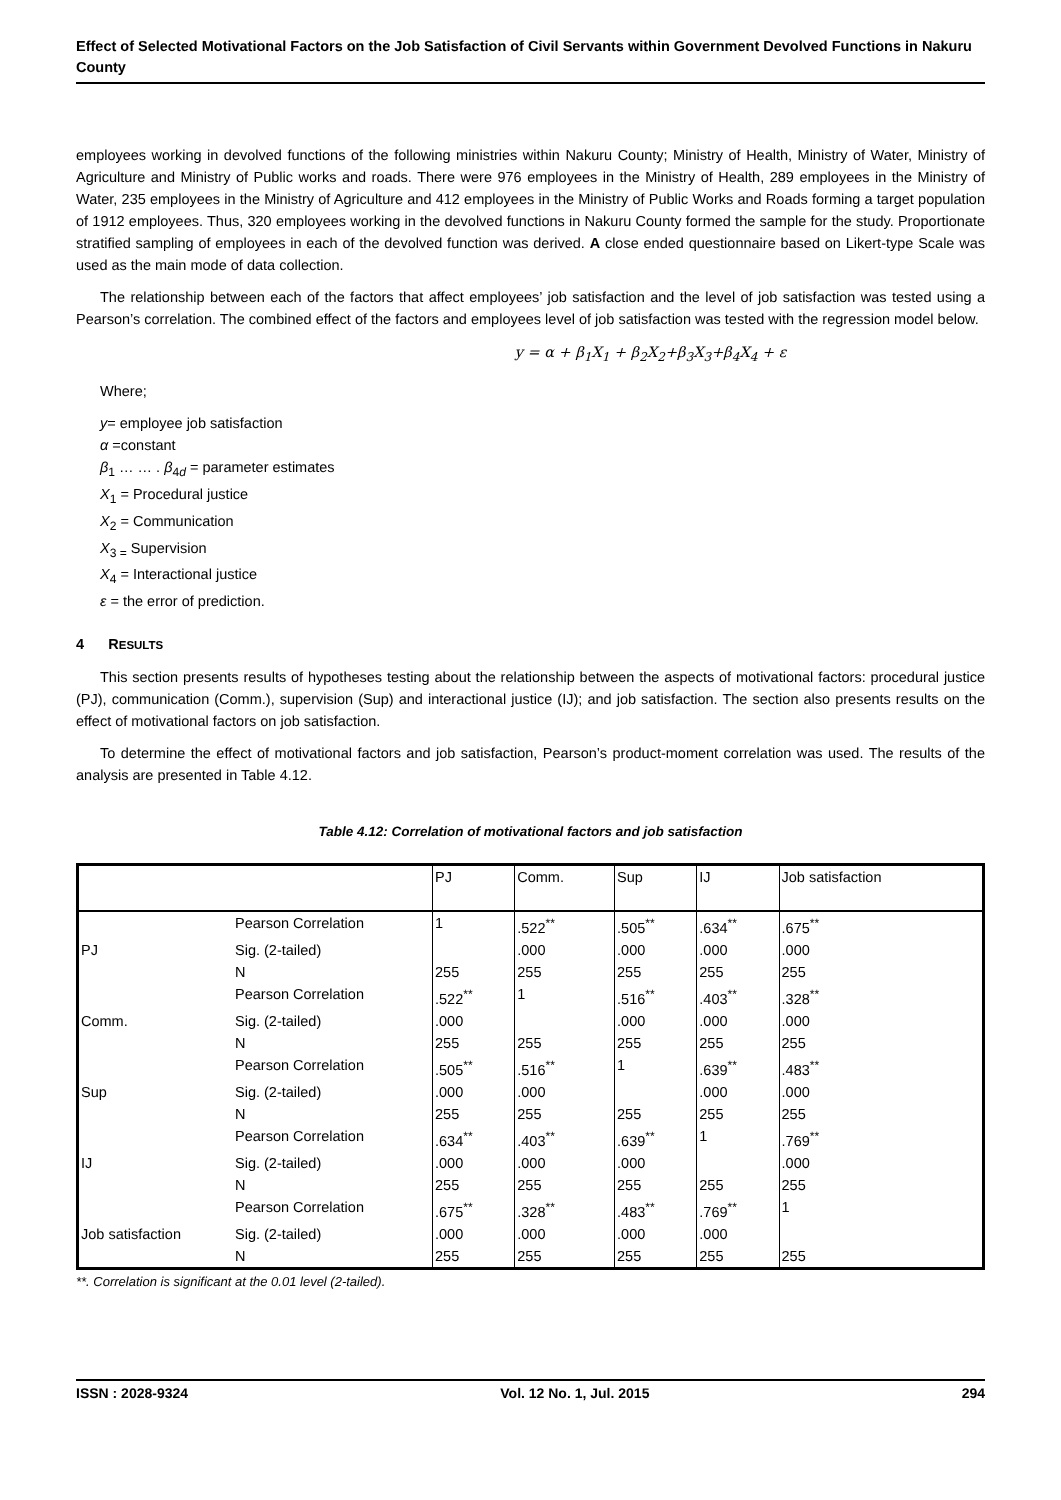Effect of Selected Motivational Factors on the Job Satisfaction of Civil Servants within Government Devolved Functions in Nakuru County
employees working in devolved functions of the following ministries within Nakuru County; Ministry of Health, Ministry of Water, Ministry of Agriculture and Ministry of Public works and roads. There were 976 employees in the Ministry of Health, 289 employees in the Ministry of Water, 235 employees in the Ministry of Agriculture and 412 employees in the Ministry of Public Works and Roads forming a target population of 1912 employees. Thus, 320 employees working in the devolved functions in Nakuru County formed the sample for the study. Proportionate stratified sampling of employees in each of the devolved function was derived. A close ended questionnaire based on Likert-type Scale was used as the main mode of data collection.
The relationship between each of the factors that affect employees’ job satisfaction and the level of job satisfaction was tested using a Pearson’s correlation. The combined effect of the factors and employees level of job satisfaction was tested with the regression model below.
y = α + β<sub>1</sub>X<sub>1</sub> + β<sub>2</sub>X<sub>2</sub>+β<sub>3</sub>X<sub>3</sub>+β<sub>4</sub>X<sub>4</sub> + ε
Where;
y= employee job satisfaction
α =constant
β<sub>1</sub> … … . β<sub>4d</sub> = parameter estimates
X<sub>1</sub> = Procedural justice
X<sub>2</sub> = Communication
X<sub>3 =</sub> Supervision
X<sub>4</sub> = Interactional justice
ε = the error of prediction.
4 RESULTS
This section presents results of hypotheses testing about the relationship between the aspects of motivational factors: procedural justice (PJ), communication (Comm.), supervision (Sup) and interactional justice (IJ); and job satisfaction. The section also presents results on the effect of motivational factors on job satisfaction.
To determine the effect of motivational factors and job satisfaction, Pearson’s product-moment correlation was used. The results of the analysis are presented in Table 4.12.
Table 4.12: Correlation of motivational factors and job satisfaction
| | | PJ | Comm. | Sup | IJ | Job satisfaction |
| --- | --- | --- | --- | --- | --- | --- |
| | Pearson Correlation | 1 | .522<sup>**</sup> | .505<sup>**</sup> | .634<sup>**</sup> | .675<sup>**</sup> |
| PJ | Sig. (2-tailed) | | .000 | .000 | .000 | .000 |
| | N | 255 | 255 | 255 | 255 | 255 |
| | Pearson Correlation | .522<sup>**</sup> | 1 | .516<sup>**</sup> | .403<sup>**</sup> | .328<sup>**</sup> |
| Comm. | Sig. (2-tailed) | .000 | | .000 | .000 | .000 |
| | N | 255 | 255 | 255 | 255 | 255 |
| | Pearson Correlation | .505<sup>**</sup> | .516<sup>**</sup> | 1 | .639<sup>**</sup> | .483<sup>**</sup> |
| Sup | Sig. (2-tailed) | .000 | .000 | | .000 | .000 |
| | N | 255 | 255 | 255 | 255 | 255 |
| | Pearson Correlation | .634<sup>**</sup> | .403<sup>**</sup> | .639<sup>**</sup> | 1 | .769<sup>**</sup> |
| IJ | Sig. (2-tailed) | .000 | .000 | .000 | | .000 |
| | N | 255 | 255 | 255 | 255 | 255 |
| | Pearson Correlation | .675<sup>**</sup> | .328<sup>**</sup> | .483<sup>**</sup> | .769<sup>**</sup> | 1 |
| Job satisfaction | Sig. (2-tailed) | .000 | .000 | .000 | .000 | |
| | N | 255 | 255 | 255 | 255 | 255 |
**. Correlation is significant at the 0.01 level (2-tailed).
ISSN : 2028-9324 Vol. 12 No. 1, Jul. 2015 294